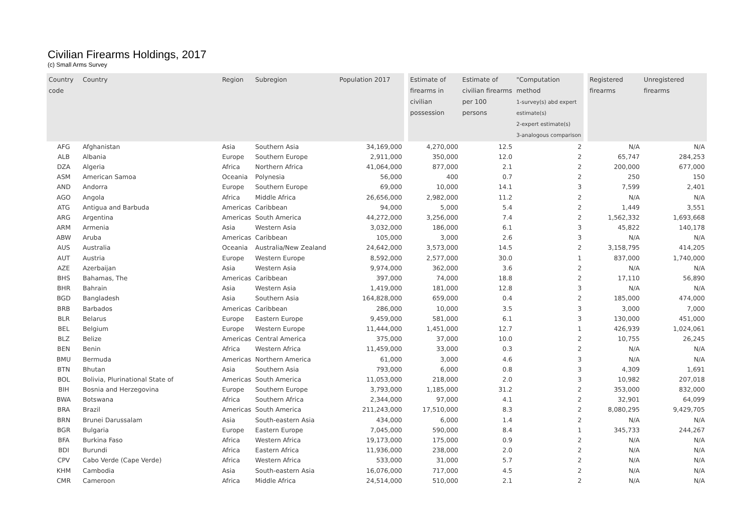Civilian Firearms Holdings, 2017
(c) Small Arms Survey
| Country code | Country | Region | Subregion | Population 2017 | | Estimate of firearms in civilian possession | Estimate of civilian firearms per 100 persons | "Computation method 1-survey(s) abd expert estimate(s) 2-expert estimate(s) 3-analogous comparison | | Registered firearms | Unregistered firearms |
| --- | --- | --- | --- | --- | --- | --- | --- | --- | --- | --- | --- |
| AFG | Afghanistan | Asia | Southern Asia | 34,169,000 | | 4,270,000 | 12.5 | 2 | | N/A | N/A |
| ALB | Albania | Europe | Southern Europe | 2,911,000 | | 350,000 | 12.0 | 2 | | 65,747 | 284,253 |
| DZA | Algeria | Africa | Northern Africa | 41,064,000 | | 877,000 | 2.1 | 2 | | 200,000 | 677,000 |
| ASM | American Samoa | Oceania | Polynesia | 56,000 | | 400 | 0.7 | 2 | | 250 | 150 |
| AND | Andorra | Europe | Southern Europe | 69,000 | | 10,000 | 14.1 | 3 | | 7,599 | 2,401 |
| AGO | Angola | Africa | Middle Africa | 26,656,000 | | 2,982,000 | 11.2 | 2 | | N/A | N/A |
| ATG | Antigua and Barbuda | Americas | Caribbean | 94,000 | | 5,000 | 5.4 | 2 | | 1,449 | 3,551 |
| ARG | Argentina | Americas | South America | 44,272,000 | | 3,256,000 | 7.4 | 2 | | 1,562,332 | 1,693,668 |
| ARM | Armenia | Asia | Western Asia | 3,032,000 | | 186,000 | 6.1 | 3 | | 45,822 | 140,178 |
| ABW | Aruba | Americas | Caribbean | 105,000 | | 3,000 | 2.6 | 3 | | N/A | N/A |
| AUS | Australia | Oceania | Australia/New Zealand | 24,642,000 | | 3,573,000 | 14.5 | 2 | | 3,158,795 | 414,205 |
| AUT | Austria | Europe | Western Europe | 8,592,000 | | 2,577,000 | 30.0 | 1 | | 837,000 | 1,740,000 |
| AZE | Azerbaijan | Asia | Western Asia | 9,974,000 | | 362,000 | 3.6 | 2 | | N/A | N/A |
| BHS | Bahamas, The | Americas | Caribbean | 397,000 | | 74,000 | 18.8 | 2 | | 17,110 | 56,890 |
| BHR | Bahrain | Asia | Western Asia | 1,419,000 | | 181,000 | 12.8 | 3 | | N/A | N/A |
| BGD | Bangladesh | Asia | Southern Asia | 164,828,000 | | 659,000 | 0.4 | 2 | | 185,000 | 474,000 |
| BRB | Barbados | Americas | Caribbean | 286,000 | | 10,000 | 3.5 | 3 | | 3,000 | 7,000 |
| BLR | Belarus | Europe | Eastern Europe | 9,459,000 | | 581,000 | 6.1 | 3 | | 130,000 | 451,000 |
| BEL | Belgium | Europe | Western Europe | 11,444,000 | | 1,451,000 | 12.7 | 1 | | 426,939 | 1,024,061 |
| BLZ | Belize | Americas | Central America | 375,000 | | 37,000 | 10.0 | 2 | | 10,755 | 26,245 |
| BEN | Benin | Africa | Western Africa | 11,459,000 | | 33,000 | 0.3 | 2 | | N/A | N/A |
| BMU | Bermuda | Americas | Northern America | 61,000 | | 3,000 | 4.6 | 3 | | N/A | N/A |
| BTN | Bhutan | Asia | Southern Asia | 793,000 | | 6,000 | 0.8 | 3 | | 4,309 | 1,691 |
| BOL | Bolivia, Plurinational State of | Americas | South America | 11,053,000 | | 218,000 | 2.0 | 3 | | 10,982 | 207,018 |
| BIH | Bosnia and Herzegovina | Europe | Southern Europe | 3,793,000 | | 1,185,000 | 31.2 | 2 | | 353,000 | 832,000 |
| BWA | Botswana | Africa | Southern Africa | 2,344,000 | | 97,000 | 4.1 | 2 | | 32,901 | 64,099 |
| BRA | Brazil | Americas | South America | 211,243,000 | | 17,510,000 | 8.3 | 2 | | 8,080,295 | 9,429,705 |
| BRN | Brunei Darussalam | Asia | South-eastern Asia | 434,000 | | 6,000 | 1.4 | 2 | | N/A | N/A |
| BGR | Bulgaria | Europe | Eastern Europe | 7,045,000 | | 590,000 | 8.4 | 1 | | 345,733 | 244,267 |
| BFA | Burkina Faso | Africa | Western Africa | 19,173,000 | | 175,000 | 0.9 | 2 | | N/A | N/A |
| BDI | Burundi | Africa | Eastern Africa | 11,936,000 | | 238,000 | 2.0 | 2 | | N/A | N/A |
| CPV | Cabo Verde (Cape Verde) | Africa | Western Africa | 533,000 | | 31,000 | 5.7 | 2 | | N/A | N/A |
| KHM | Cambodia | Asia | South-eastern Asia | 16,076,000 | | 717,000 | 4.5 | 2 | | N/A | N/A |
| CMR | Cameroon | Africa | Middle Africa | 24,514,000 | | 510,000 | 2.1 | 2 | | N/A | N/A |